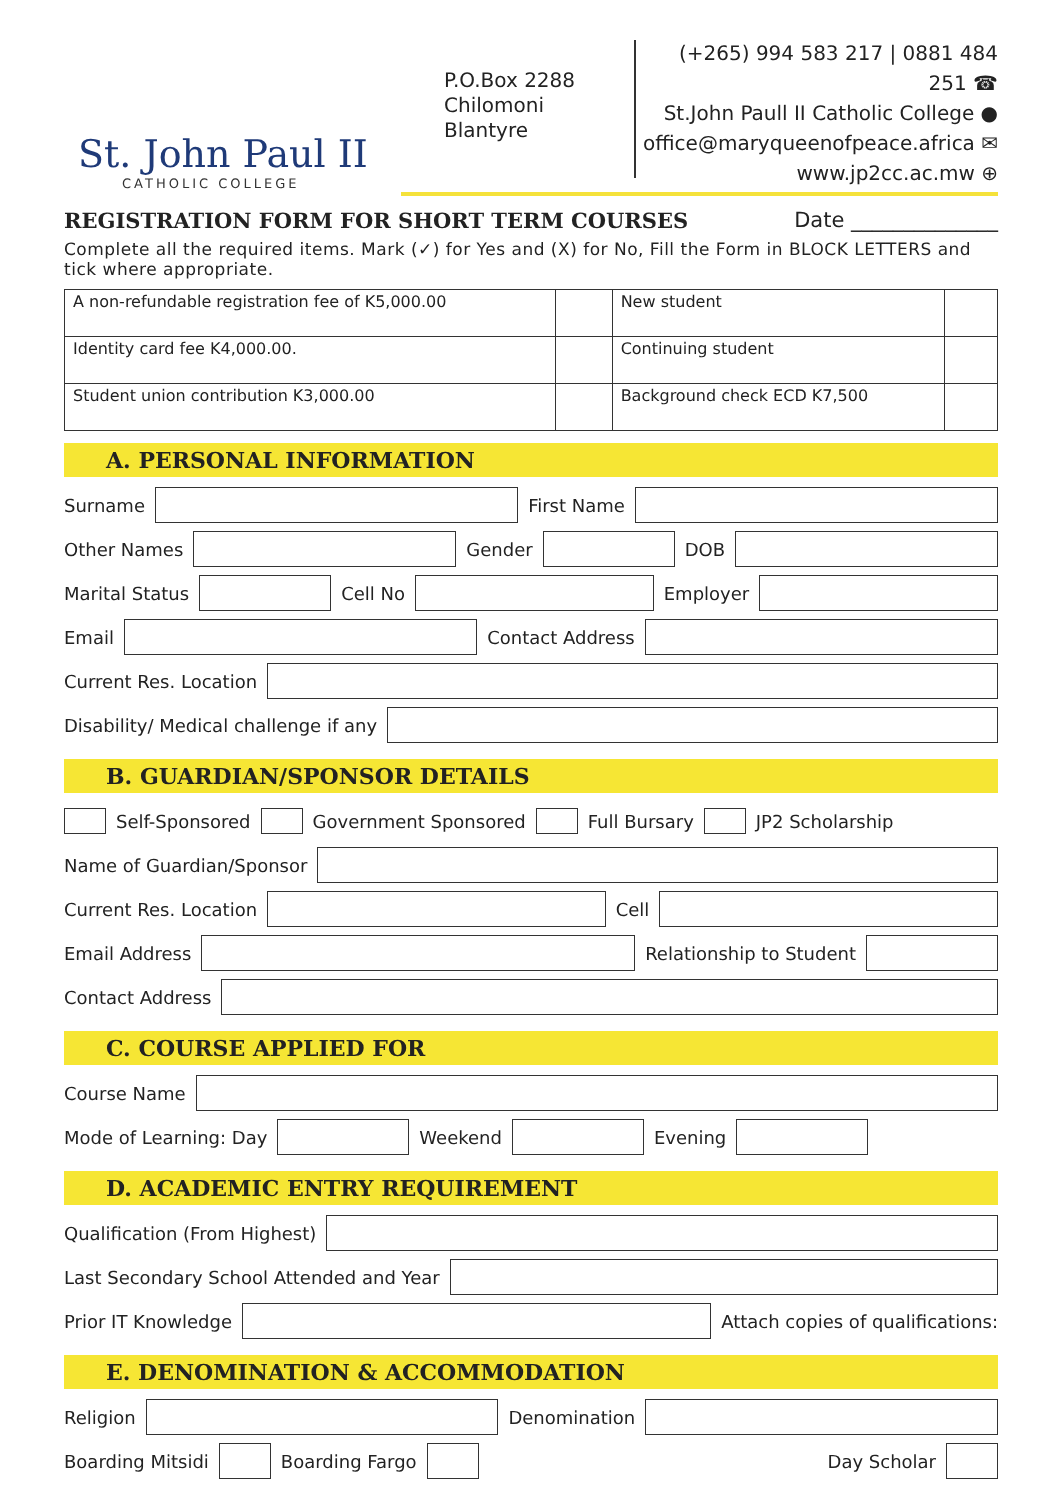St. John Paul II
CATHOLIC COLLEGE
P.O.Box 2288
Chilomoni
Blantyre
(+265) 994 583 217 | 0881 484 251 ☎
St.John Paull II Catholic College ●
office@maryqueenofpeace.africa ✉
www.jp2cc.ac.mw ⊕
REGISTRATION FORM FOR SHORT TERM COURSES Date ______________
Complete all the required items. Mark (✓) for Yes and (X) for No, Fill the Form in BLOCK LETTERS and tick where appropriate.
| A non-refundable registration fee of K5,000.00 | | New student | |
| Identity card fee K4,000.00. | | Continuing student | |
| Student union contribution K3,000.00 | | Background check ECD K7,500 | |
A. PERSONAL INFORMATION
Surname
First Name
Other Names
Gender
DOB
Marital Status
Cell No
Employer
Email
Contact Address
Current Res. Location
Disability/ Medical challenge if any
B. GUARDIAN/SPONSOR DETAILS
Self-Sponsored
Government Sponsored
Full Bursary
JP2 Scholarship
Name of Guardian/Sponsor
Current Res. Location
Cell
Email Address
Relationship to Student
Contact Address
C. COURSE APPLIED FOR
Course Name
Mode of Learning: Day
Weekend
Evening
D. ACADEMIC ENTRY REQUIREMENT
Qualification (From Highest)
Last Secondary School Attended and Year
Prior IT Knowledge
Attach copies of qualifications:
E. DENOMINATION & ACCOMMODATION
Religion
Denomination
Boarding Mitsidi
Boarding Fargo
Day Scholar